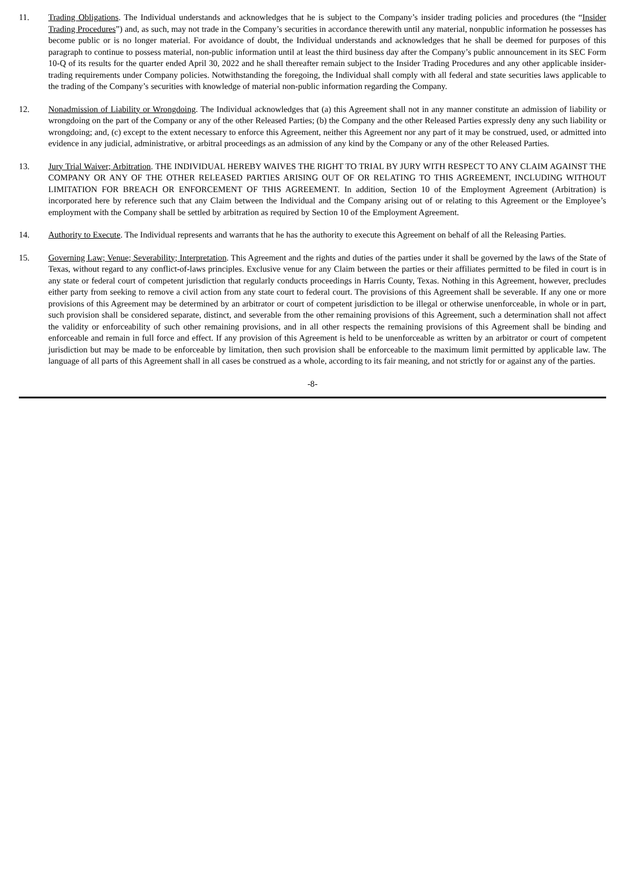11. Trading Obligations. The Individual understands and acknowledges that he is subject to the Company’s insider trading policies and procedures (the “Insider Trading Procedures”) and, as such, may not trade in the Company’s securities in accordance therewith until any material, nonpublic information he possesses has become public or is no longer material. For avoidance of doubt, the Individual understands and acknowledges that he shall be deemed for purposes of this paragraph to continue to possess material, non-public information until at least the third business day after the Company’s public announcement in its SEC Form 10-Q of its results for the quarter ended April 30, 2022 and he shall thereafter remain subject to the Insider Trading Procedures and any other applicable insider-trading requirements under Company policies. Notwithstanding the foregoing, the Individual shall comply with all federal and state securities laws applicable to the trading of the Company’s securities with knowledge of material non-public information regarding the Company.
12. Nonadmission of Liability or Wrongdoing. The Individual acknowledges that (a) this Agreement shall not in any manner constitute an admission of liability or wrongdoing on the part of the Company or any of the other Released Parties; (b) the Company and the other Released Parties expressly deny any such liability or wrongdoing; and, (c) except to the extent necessary to enforce this Agreement, neither this Agreement nor any part of it may be construed, used, or admitted into evidence in any judicial, administrative, or arbitral proceedings as an admission of any kind by the Company or any of the other Released Parties.
13. Jury Trial Waiver; Arbitration. THE INDIVIDUAL HEREBY WAIVES THE RIGHT TO TRIAL BY JURY WITH RESPECT TO ANY CLAIM AGAINST THE COMPANY OR ANY OF THE OTHER RELEASED PARTIES ARISING OUT OF OR RELATING TO THIS AGREEMENT, INCLUDING WITHOUT LIMITATION FOR BREACH OR ENFORCEMENT OF THIS AGREEMENT. In addition, Section 10 of the Employment Agreement (Arbitration) is incorporated here by reference such that any Claim between the Individual and the Company arising out of or relating to this Agreement or the Employee’s employment with the Company shall be settled by arbitration as required by Section 10 of the Employment Agreement.
14. Authority to Execute. The Individual represents and warrants that he has the authority to execute this Agreement on behalf of all the Releasing Parties.
15. Governing Law; Venue; Severability; Interpretation. This Agreement and the rights and duties of the parties under it shall be governed by the laws of the State of Texas, without regard to any conflict-of-laws principles. Exclusive venue for any Claim between the parties or their affiliates permitted to be filed in court is in any state or federal court of competent jurisdiction that regularly conducts proceedings in Harris County, Texas. Nothing in this Agreement, however, precludes either party from seeking to remove a civil action from any state court to federal court. The provisions of this Agreement shall be severable. If any one or more provisions of this Agreement may be determined by an arbitrator or court of competent jurisdiction to be illegal or otherwise unenforceable, in whole or in part, such provision shall be considered separate, distinct, and severable from the other remaining provisions of this Agreement, such a determination shall not affect the validity or enforceability of such other remaining provisions, and in all other respects the remaining provisions of this Agreement shall be binding and enforceable and remain in full force and effect. If any provision of this Agreement is held to be unenforceable as written by an arbitrator or court of competent jurisdiction but may be made to be enforceable by limitation, then such provision shall be enforceable to the maximum limit permitted by applicable law. The language of all parts of this Agreement shall in all cases be construed as a whole, according to its fair meaning, and not strictly for or against any of the parties.
-8-